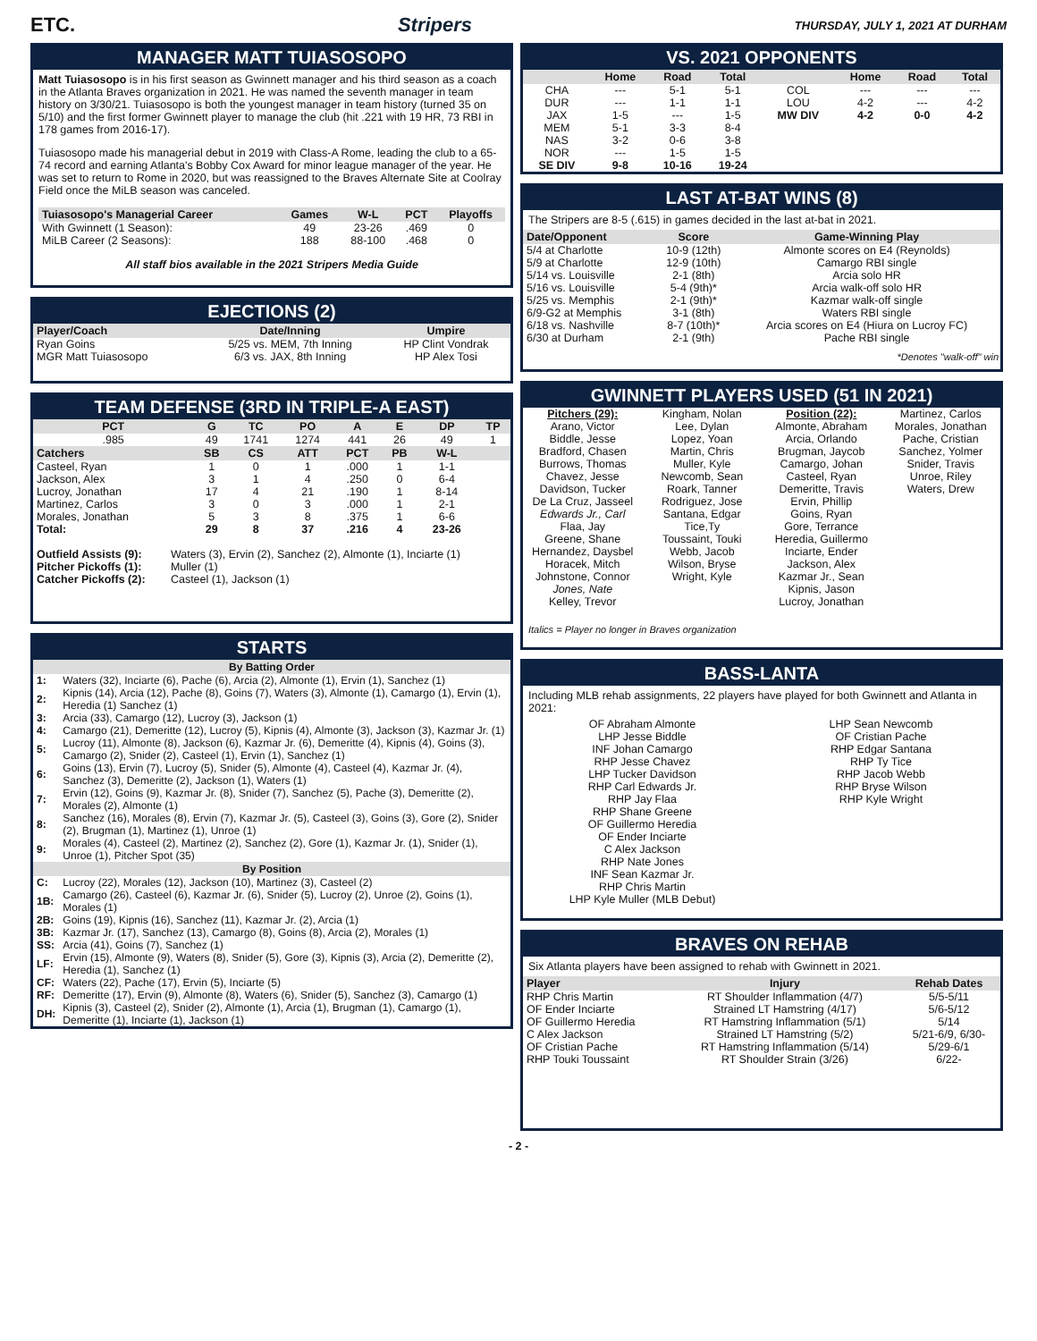ETC. Stripers THURSDAY, JULY 1, 2021 AT DURHAM
MANAGER MATT TUIASOSOPO
Matt Tuiasosopo is in his first season as Gwinnett manager and his third season as a coach in the Atlanta Braves organization in 2021. He was named the seventh manager in team history on 3/30/21. Tuiasosopo is both the youngest manager in team history (turned 35 on 5/10) and the first former Gwinnett player to manage the club (hit .221 with 19 HR, 73 RBI in 178 games from 2016-17).
Tuiasosopo made his managerial debut in 2019 with Class-A Rome, leading the club to a 65-74 record and earning Atlanta's Bobby Cox Award for minor league manager of the year. He was set to return to Rome in 2020, but was reassigned to the Braves Alternate Site at Coolray Field once the MiLB season was canceled.
| Tuiasosopo's Managerial Career | Games | W-L | PCT | Playoffs |
| --- | --- | --- | --- | --- |
| With Gwinnett (1 Season): | 49 | 23-26 | .469 | 0 |
| MiLB Career (2 Seasons): | 188 | 88-100 | .468 | 0 |
All staff bios available in the 2021 Stripers Media Guide
EJECTIONS (2)
| Player/Coach | Date/Inning | Umpire |
| --- | --- | --- |
| Ryan Goins | 5/25 vs. MEM, 7th Inning | HP Clint Vondrak |
| MGR Matt Tuiasosopo | 6/3 vs. JAX, 8th Inning | HP Alex Tosi |
TEAM DEFENSE (3RD IN TRIPLE-A EAST)
| PCT | G | TC | PO | A | E | DP | TP |
| --- | --- | --- | --- | --- | --- | --- | --- |
| .985 | 49 | 1741 | 1274 | 441 | 26 | 49 | 1 |
| Catchers | SB | CS | ATT | PCT | PB | W-L | |
| Casteel, Ryan | 1 | 0 | 1 | .000 | 1 | 1-1 | |
| Jackson, Alex | 3 | 1 | 4 | .250 | 0 | 6-4 | |
| Lucroy, Jonathan | 17 | 4 | 21 | .190 | 1 | 8-14 | |
| Martinez, Carlos | 3 | 0 | 3 | .000 | 1 | 2-1 | |
| Morales, Jonathan | 5 | 3 | 8 | .375 | 1 | 6-6 | |
| Total: | 29 | 8 | 37 | .216 | 4 | 23-26 | |
| Outfield Assists (9): | Waters (3), Ervin (2), Sanchez (2), Almonte (1), Inciarte (1) |
| Pitcher Pickoffs (1): | Muller (1) |
| Catcher Pickoffs (2): | Casteel (1), Jackson (1) |
STARTS
| By Batting Order | |
| --- | --- |
| 1: | Waters (32), Inciarte (6), Pache (6), Arcia (2), Almonte (1), Ervin (1), Sanchez (1) |
| 2: | Kipnis (14), Arcia (12), Pache (8), Goins (7), Waters (3), Almonte (1), Camargo (1), Ervin (1), Heredia (1) Sanchez (1) |
| 3: | Arcia (33), Camargo (12), Lucroy (3), Jackson (1) |
| 4: | Camargo (21), Demeritte (12), Lucroy (5), Kipnis (4), Almonte (3), Jackson (3), Kazmar Jr. (1) |
| 5: | Lucroy (11), Almonte (8), Jackson (6), Kazmar Jr. (6), Demeritte (4), Kipnis (4), Goins (3), Camargo (2), Snider (2), Casteel (1), Ervin (1), Sanchez (1) |
| 6: | Goins (13), Ervin (7), Lucroy (5), Snider (5), Almonte (4), Casteel (4), Kazmar Jr. (4), Sanchez (3), Demeritte (2), Jackson (1), Waters (1) |
| 7: | Ervin (12), Goins (9), Kazmar Jr. (8), Snider (7), Sanchez (5), Pache (3), Demeritte (2), Morales (2), Almonte (1) |
| 8: | Sanchez (16), Morales (8), Ervin (7), Kazmar Jr. (5), Casteel (3), Goins (3), Gore (2), Snider (2), Brugman (1), Martinez (1), Unroe (1) |
| 9: | Morales (4), Casteel (2), Martinez (2), Sanchez (2), Gore (1), Kazmar Jr. (1), Snider (1), Unroe (1), Pitcher Spot (35) |
| By Position | |
| C: | Lucroy (22), Morales (12), Jackson (10), Martinez (3), Casteel (2) |
| 1B: | Camargo (26), Casteel (6), Kazmar Jr. (6), Snider (5), Lucroy (2), Unroe (2), Goins (1), Morales (1) |
| 2B: | Goins (19), Kipnis (16), Sanchez (11), Kazmar Jr. (2), Arcia (1) |
| 3B: | Kazmar Jr. (17), Sanchez (13), Camargo (8), Goins (8), Arcia (2), Morales (1) |
| SS: | Arcia (41), Goins (7), Sanchez (1) |
| LF: | Ervin (15), Almonte (9), Waters (8), Snider (5), Gore (3), Kipnis (3), Arcia (2), Demeritte (2), Heredia (1), Sanchez (1) |
| CF: | Waters (22), Pache (17), Ervin (5), Inciarte (5) |
| RF: | Demeritte (17), Ervin (9), Almonte (8), Waters (6), Snider (5), Sanchez (3), Camargo (1) |
| DH: | Kipnis (3), Casteel (2), Snider (2), Almonte (1), Arcia (1), Brugman (1), Camargo (1), Demeritte (1), Inciarte (1), Jackson (1) |
VS. 2021 OPPONENTS
| | Home | Road | Total | | Home | Road | Total |
| --- | --- | --- | --- | --- | --- | --- | --- |
| CHA | --- | 5-1 | 5-1 | COL | --- | --- | --- |
| DUR | --- | 1-1 | 1-1 | LOU | 4-2 | --- | 4-2 |
| JAX | 1-5 | --- | 1-5 | MW DIV | 4-2 | 0-0 | 4-2 |
| MEM | 5-1 | 3-3 | 8-4 | | | | |
| NAS | 3-2 | 0-6 | 3-8 | | | | |
| NOR | --- | 1-5 | 1-5 | | | | |
| SE DIV | 9-8 | 10-16 | 19-24 | | | | |
LAST AT-BAT WINS (8)
The Stripers are 8-5 (.615) in games decided in the last at-bat in 2021.
| Date/Opponent | Score | Game-Winning Play |
| --- | --- | --- |
| 5/4 at Charlotte | 10-9 (12th) | Almonte scores on E4 (Reynolds) |
| 5/9 at Charlotte | 12-9 (10th) | Camargo RBI single |
| 5/14 vs. Louisville | 2-1 (8th) | Arcia solo HR |
| 5/16 vs. Louisville | 5-4 (9th)* | Arcia walk-off solo HR |
| 5/25 vs. Memphis | 2-1 (9th)* | Kazmar walk-off single |
| 6/9-G2 at Memphis | 3-1 (8th) | Waters RBI single |
| 6/18 vs. Nashville | 8-7 (10th)* | Arcia scores on E4 (Hiura on Lucroy FC) |
| 6/30 at Durham | 2-1 (9th) | Pache RBI single |
*Denotes "walk-off" win
GWINNETT PLAYERS USED (51 IN 2021)
Pitchers (29):
Arano, Victor
Biddle, Jesse
Bradford, Chasen
Burrows, Thomas
Chavez, Jesse
Davidson, Tucker
De La Cruz, Jasseel
Edwards Jr., Carl
Flaa, Jay
Greene, Shane
Hernandez, Daysbel
Horacek, Mitch
Johnstone, Connor
Jones, Nate
Kelley, Trevor
Kingham, Nolan
Lee, Dylan
Lopez, Yoan
Martin, Chris
Muller, Kyle
Newcomb, Sean
Roark, Tanner
Rodriguez, Jose
Santana, Edgar
Tice,Ty
Toussaint, Touki
Webb, Jacob
Wilson, Bryse
Wright, Kyle
Position (22):
Almonte, Abraham
Arcia, Orlando
Brugman, Jaycob
Camargo, Johan
Casteel, Ryan
Demeritte, Travis
Ervin, Phillip
Goins, Ryan
Gore, Terrance
Heredia, Guillermo
Inciarte, Ender
Jackson, Alex
Kazmar Jr., Sean
Kipnis, Jason
Lucroy, Jonathan
Martinez, Carlos
Morales, Jonathan
Pache, Cristian
Sanchez, Yolmer
Snider, Travis
Unroe, Riley
Waters, Drew
Italics = Player no longer in Braves organization
BASS-LANTA
Including MLB rehab assignments, 22 players have played for both Gwinnett and Atlanta in 2021:
OF Abraham Almonte
LHP Jesse Biddle
INF Johan Camargo
RHP Jesse Chavez
LHP Tucker Davidson
RHP Carl Edwards Jr.
RHP Jay Flaa
RHP Shane Greene
OF Guillermo Heredia
OF Ender Inciarte
C Alex Jackson
RHP Nate Jones
INF Sean Kazmar Jr.
RHP Chris Martin
LHP Kyle Muller (MLB Debut)
LHP Sean Newcomb
OF Cristian Pache
RHP Edgar Santana
RHP Ty Tice
RHP Jacob Webb
RHP Bryse Wilson
RHP Kyle Wright
BRAVES ON REHAB
Six Atlanta players have been assigned to rehab with Gwinnett in 2021.
| Player | Injury | Rehab Dates |
| --- | --- | --- |
| RHP Chris Martin | RT Shoulder Inflammation (4/7) | 5/5-5/11 |
| OF Ender Inciarte | Strained LT Hamstring (4/17) | 5/6-5/12 |
| OF Guillermo Heredia | RT Hamstring Inflammation (5/1) | 5/14 |
| C Alex Jackson | Strained LT Hamstring (5/2) | 5/21-6/9, 6/30- |
| OF Cristian Pache | RT Hamstring Inflammation (5/14) | 5/29-6/1 |
| RHP Touki Toussaint | RT Shoulder Strain (3/26) | 6/22- |
- 2 -